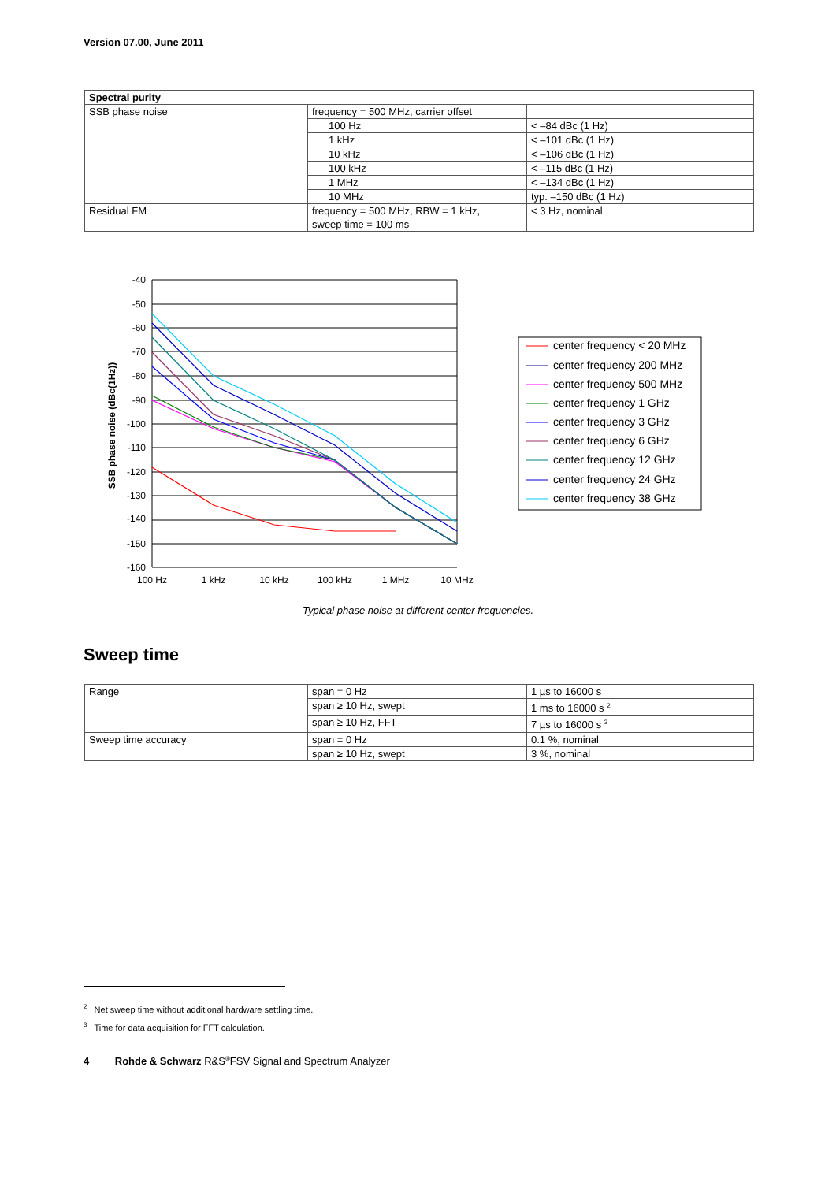Version 07.00, June 2011
| Spectral purity | | |
| --- | --- | --- |
| SSB phase noise | frequency = 500 MHz, carrier offset | |
| | 100 Hz | < –84 dBc (1 Hz) |
| | 1 kHz | < –101 dBc (1 Hz) |
| | 10 kHz | < –106 dBc (1 Hz) |
| | 100 kHz | < –115 dBc (1 Hz) |
| | 1 MHz | < –134 dBc (1 Hz) |
| | 10 MHz | typ. –150 dBc (1 Hz) |
| Residual FM | frequency = 500 MHz, RBW = 1 kHz, sweep time = 100 ms | < 3 Hz, nominal |
-40
-50
-60
-70
-80
-90
-100
-110
-120
-130
-140
-150
-160
100 Hz
1 kHz
10 kHz
100 kHz
1 MHz
10 MHz
SSB phase noise (dBc(1Hz))
center frequency < 20 MHz
center frequency 200 MHz
center frequency 500 MHz
center frequency 1 GHz
center frequency 3 GHz
center frequency 6 GHz
center frequency 12 GHz
center frequency 24 GHz
center frequency 38 GHz
Typical phase noise at different center frequencies.
Sweep time
| Range | span = 0 Hz | 1 µs to 16000 s |
| | span ≥ 10 Hz, swept | 1 ms to 16000 s <sup>2</sup> |
| | span ≥ 10 Hz, FFT | 7 µs to 16000 s <sup>3</sup> |
| Sweep time accuracy | span = 0 Hz | 0.1 %, nominal |
| | span ≥ 10 Hz, swept | 3 %, nominal |
<sup>2</sup> Net sweep time without additional hardware settling time.
<sup>3</sup> Time for data acquisition for FFT calculation.
4 Rohde & Schwarz R&S<sup>®</sup>FSV Signal and Spectrum Analyzer